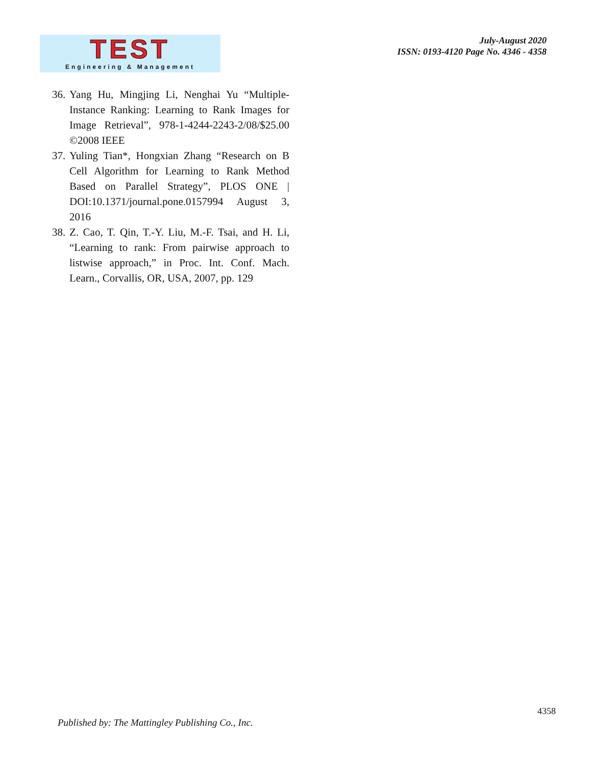TEST
Engineering & Management
July-August 2020
ISSN: 0193-4120 Page No. 4346 - 4358
36. Yang Hu, Mingjing Li, Nenghai Yu “Multiple-Instance Ranking: Learning to Rank Images for Image Retrieval”, 978-1-4244-2243-2/08/$25.00 ©2008 IEEE
37. Yuling Tian*, Hongxian Zhang “Research on B Cell Algorithm for Learning to Rank Method Based on Parallel Strategy”, PLOS ONE | DOI:10.1371/journal.pone.0157994 August 3, 2016
38. Z. Cao, T. Qin, T.-Y. Liu, M.-F. Tsai, and H. Li, “Learning to rank: From pairwise approach to listwise approach,” in Proc. Int. Conf. Mach. Learn., Corvallis, OR, USA, 2007, pp. 129
4358
Published by: The Mattingley Publishing Co., Inc.